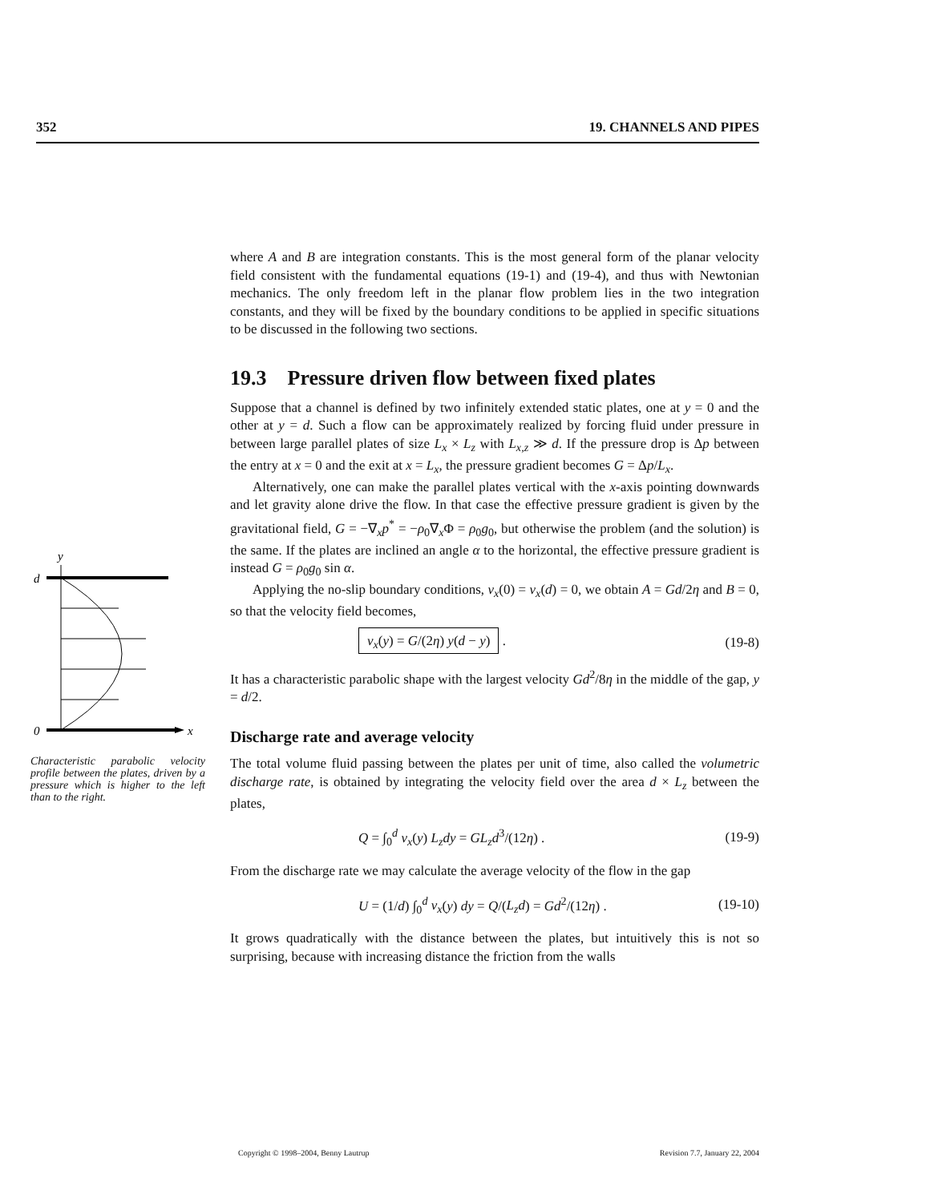352 19. CHANNELS AND PIPES
where A and B are integration constants. This is the most general form of the planar velocity field consistent with the fundamental equations (19-1) and (19-4), and thus with Newtonian mechanics. The only freedom left in the planar flow problem lies in the two integration constants, and they will be fixed by the boundary conditions to be applied in specific situations to be discussed in the following two sections.
19.3 Pressure driven flow between fixed plates
Suppose that a channel is defined by two infinitely extended static plates, one at y = 0 and the other at y = d. Such a flow can be approximately realized by forcing fluid under pressure in between large parallel plates of size L<sub>x</sub> × L<sub>z</sub> with L<sub>x,z</sub> ≫ d. If the pressure drop is Δp between the entry at x = 0 and the exit at x = L<sub>x</sub>, the pressure gradient becomes G = Δp/L<sub>x</sub>.
Alternatively, one can make the parallel plates vertical with the x-axis pointing downwards and let gravity alone drive the flow. In that case the effective pressure gradient is given by the gravitational field, G = −∇<sub>x</sub>p<sup>*</sup> = −ρ<sub>0</sub>∇<sub>x</sub>Φ = ρ<sub>0</sub>g<sub>0</sub>, but otherwise the problem (and the solution) is the same. If the plates are inclined an angle α to the horizontal, the effective pressure gradient is instead G = ρ<sub>0</sub>g<sub>0</sub> sin α.
Applying the no-slip boundary conditions, v<sub>x</sub>(0) = v<sub>x</sub>(d) = 0, we obtain A = Gd/2η and B = 0, so that the velocity field becomes,
v<sub>x</sub>(y) = G/(2η) y(d − y) . (19-8)
It has a characteristic parabolic shape with the largest velocity Gd<sup>2</sup>/8η in the middle of the gap, y = d/2.
Discharge rate and average velocity
The total volume fluid passing between the plates per unit of time, also called the volumetric discharge rate, is obtained by integrating the velocity field over the area d × L<sub>z</sub> between the plates,
Q = ∫<sub>0</sub><sup>d</sup> v<sub>x</sub>(y) L<sub>z</sub>dy = GL<sub>z</sub>d<sup>3</sup>/(12η) . (19-9)
From the discharge rate we may calculate the average velocity of the flow in the gap
U = (1/d) ∫<sub>0</sub><sup>d</sup> v<sub>x</sub>(y) dy = Q/(L<sub>z</sub>d) = Gd<sup>2</sup>/(12η) . (19-10)
It grows quadratically with the distance between the plates, but intuitively this is not so surprising, because with increasing distance the friction from the walls
y
d
0
x
Characteristic parabolic velocity profile between the plates, driven by a pressure which is higher to the left than to the right.
Copyright © 1998–2004, Benny Lautrup Revision 7.7, January 22, 2004